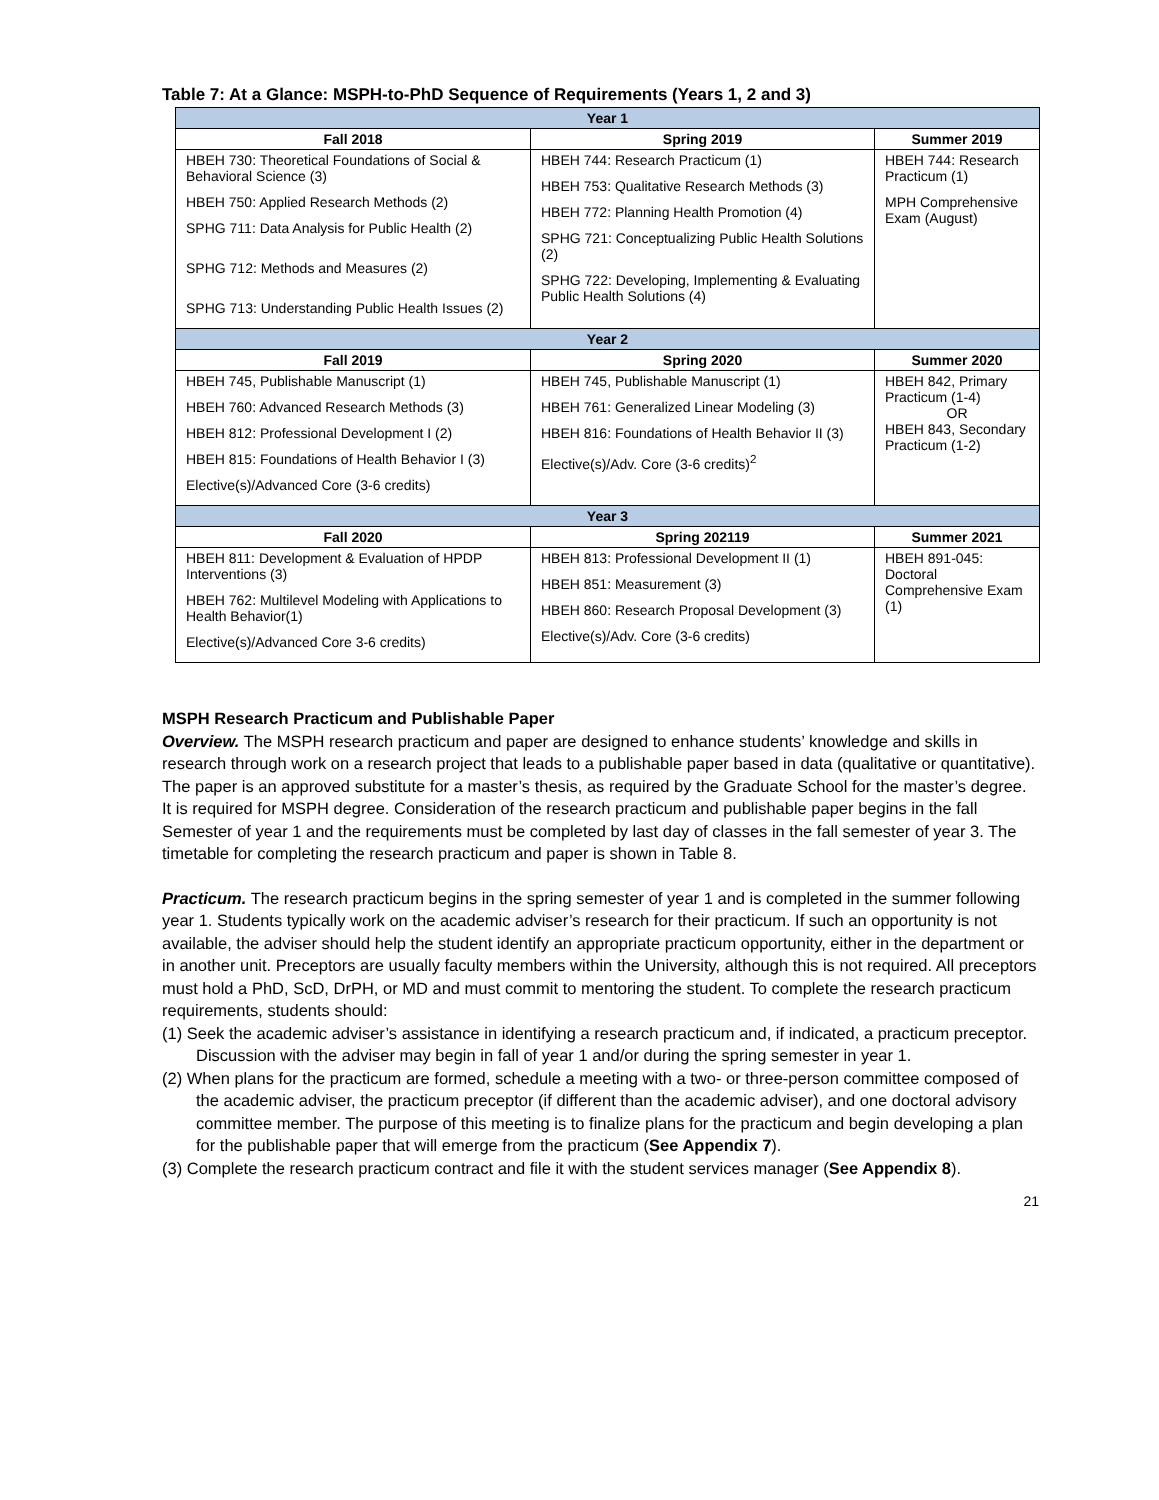Table 7: At a Glance: MSPH-to-PhD Sequence of Requirements (Years 1, 2 and 3)
| Year 1 | | |
| Fall 2018 | Spring 2019 | Summer 2019 |
| HBEH 730: Theoretical Foundations of Social & Behavioral Science (3) HBEH 750: Applied Research Methods (2) SPHG 711: Data Analysis for Public Health (2) SPHG 712: Methods and Measures (2) SPHG 713: Understanding Public Health Issues (2) | HBEH 744: Research Practicum (1) HBEH 753: Qualitative Research Methods (3) HBEH 772: Planning Health Promotion (4) SPHG 721: Conceptualizing Public Health Solutions (2) SPHG 722: Developing, Implementing & Evaluating Public Health Solutions (4) | HBEH 744: Research Practicum (1) MPH Comprehensive Exam (August) |
| Year 2 | | |
| Fall 2019 | Spring 2020 | Summer 2020 |
| HBEH 745, Publishable Manuscript (1) HBEH 760: Advanced Research Methods (3) HBEH 812: Professional Development I (2) HBEH 815: Foundations of Health Behavior I (3) Elective(s)/Advanced Core (3-6 credits) | HBEH 745, Publishable Manuscript (1) HBEH 761: Generalized Linear Modeling (3) HBEH 816: Foundations of Health Behavior II (3) Elective(s)/Adv. Core (3-6 credits)<sup>2</sup> | HBEH 842, Primary Practicum (1-4) OR HBEH 843, Secondary Practicum (1-2) |
| Year 3 | | |
| Fall 2020 | Spring 202119 | Summer 2021 |
| HBEH 811: Development & Evaluation of HPDP Interventions (3) HBEH 762: Multilevel Modeling with Applications to Health Behavior(1) Elective(s)/Advanced Core 3-6 credits) | HBEH 813: Professional Development II (1) HBEH 851: Measurement (3) HBEH 860: Research Proposal Development (3) Elective(s)/Adv. Core (3-6 credits) | HBEH 891-045: Doctoral Comprehensive Exam (1) |
MSPH Research Practicum and Publishable Paper
Overview. The MSPH research practicum and paper are designed to enhance students’ knowledge and skills in research through work on a research project that leads to a publishable paper based in data (qualitative or quantitative). The paper is an approved substitute for a master’s thesis, as required by the Graduate School for the master’s degree. It is required for MSPH degree. Consideration of the research practicum and publishable paper begins in the fall Semester of year 1 and the requirements must be completed by last day of classes in the fall semester of year 3. The timetable for completing the research practicum and paper is shown in Table 8.
Practicum. The research practicum begins in the spring semester of year 1 and is completed in the summer following year 1. Students typically work on the academic adviser’s research for their practicum. If such an opportunity is not available, the adviser should help the student identify an appropriate practicum opportunity, either in the department or in another unit. Preceptors are usually faculty members within the University, although this is not required. All preceptors must hold a PhD, ScD, DrPH, or MD and must commit to mentoring the student. To complete the research practicum requirements, students should:
(1) Seek the academic adviser’s assistance in identifying a research practicum and, if indicated, a practicum preceptor. Discussion with the adviser may begin in fall of year 1 and/or during the spring semester in year 1.
(2) When plans for the practicum are formed, schedule a meeting with a two- or three-person committee composed of the academic adviser, the practicum preceptor (if different than the academic adviser), and one doctoral advisory committee member. The purpose of this meeting is to finalize plans for the practicum and begin developing a plan for the publishable paper that will emerge from the practicum (See Appendix 7).
(3) Complete the research practicum contract and file it with the student services manager (See Appendix 8).
21